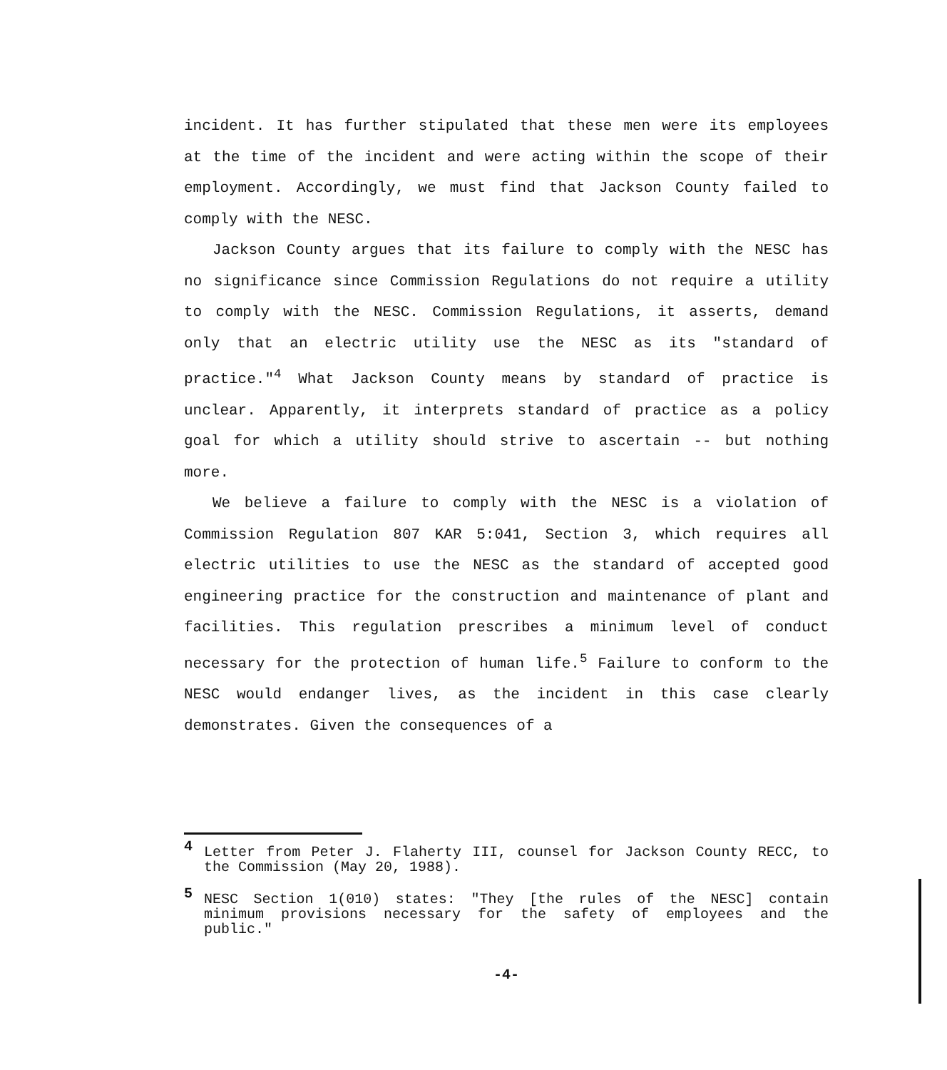incident. It has further stipulated that these men were its employees at the time of the incident and were acting within the scope of their employment. Accordingly, we must find that Jackson County failed to comply with the NESC.
Jackson County argues that its failure to comply with the NESC has no significance since Commission Regulations do not require a utility to comply with the NESC. Commission Regulations, it asserts, demand only that an electric utility use the NESC as its "standard of practice."<sup>4</sup> What Jackson County means by standard of practice is unclear. Apparently, it interprets standard of practice as a policy goal for which a utility should strive to ascertain -- but nothing more.
We believe a failure to comply with the NESC is a violation of Commission Regulation 807 KAR 5:041, Section 3, which requires all electric utilities to use the NESC as the standard of accepted good engineering practice for the construction and maintenance of plant and facilities. This regulation prescribes a minimum level of conduct necessary for the protection of human life.<sup>5</sup> Failure to conform to the NESC would endanger lives, as the incident in this case clearly demonstrates. Given the consequences of a
4
Letter from Peter J. Flaherty III, counsel for Jackson County RECC, to the Commission (May 20, 1988).
5
NESC Section 1(010) states: "They [the rules of the NESC] contain minimum provisions necessary for the safety of employees and the public."
-4-